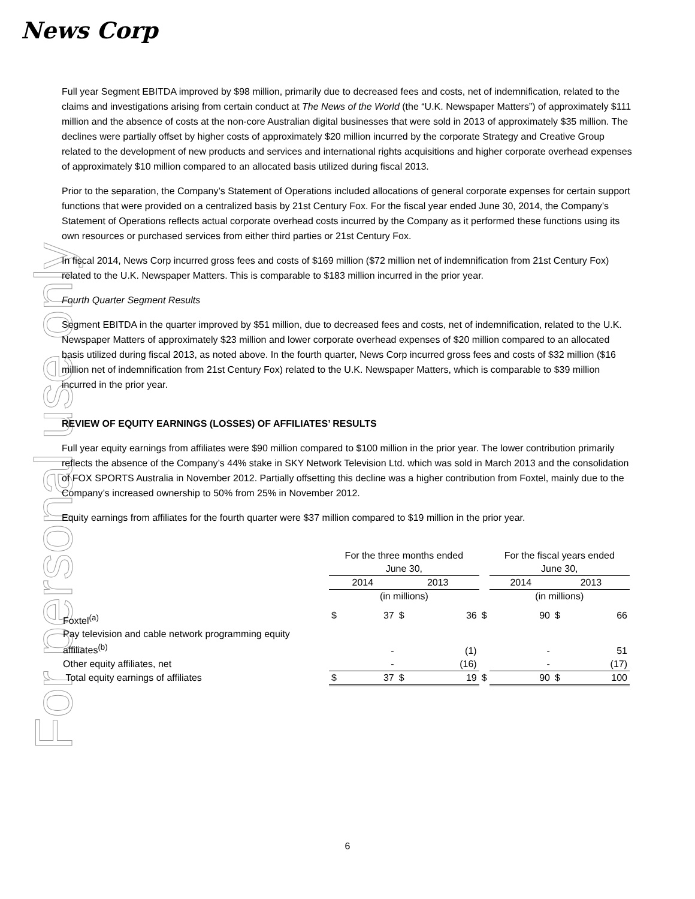News Corp
For personal use only
Full year Segment EBITDA improved by $98 million, primarily due to decreased fees and costs, net of indemnification, related to the claims and investigations arising from certain conduct at The News of the World (the “U.K. Newspaper Matters”) of approximately $111 million and the absence of costs at the non-core Australian digital businesses that were sold in 2013 of approximately $35 million. The declines were partially offset by higher costs of approximately $20 million incurred by the corporate Strategy and Creative Group related to the development of new products and services and international rights acquisitions and higher corporate overhead expenses of approximately $10 million compared to an allocated basis utilized during fiscal 2013.
Prior to the separation, the Company’s Statement of Operations included allocations of general corporate expenses for certain support functions that were provided on a centralized basis by 21st Century Fox. For the fiscal year ended June 30, 2014, the Company’s Statement of Operations reflects actual corporate overhead costs incurred by the Company as it performed these functions using its own resources or purchased services from either third parties or 21st Century Fox.
In fiscal 2014, News Corp incurred gross fees and costs of $169 million ($72 million net of indemnification from 21st Century Fox) related to the U.K. Newspaper Matters. This is comparable to $183 million incurred in the prior year.
Fourth Quarter Segment Results
Segment EBITDA in the quarter improved by $51 million, due to decreased fees and costs, net of indemnification, related to the U.K. Newspaper Matters of approximately $23 million and lower corporate overhead expenses of $20 million compared to an allocated basis utilized during fiscal 2013, as noted above. In the fourth quarter, News Corp incurred gross fees and costs of $32 million ($16 million net of indemnification from 21st Century Fox) related to the U.K. Newspaper Matters, which is comparable to $39 million incurred in the prior year.
REVIEW OF EQUITY EARNINGS (LOSSES) OF AFFILIATES’ RESULTS
Full year equity earnings from affiliates were $90 million compared to $100 million in the prior year. The lower contribution primarily reflects the absence of the Company’s 44% stake in SKY Network Television Ltd. which was sold in March 2013 and the consolidation of FOX SPORTS Australia in November 2012. Partially offsetting this decline was a higher contribution from Foxtel, mainly due to the Company’s increased ownership to 50% from 25% in November 2012.
Equity earnings from affiliates for the fourth quarter were $37 million compared to $19 million in the prior year.
| | For the three months ended June 30, | | | | | For the fiscal years ended June 30, | | | |
| --- | --- | --- | --- | --- | --- | --- | --- | --- | --- |
| | 2014 | | 2013 | | | 2014 | | 2013 | |
| | (in millions) | | | | | (in millions) | | | |
| Foxtel<sup>(a)</sup> | $ | 37 | $ | 36 | $ | | 90 | $ | 66 |
| Pay television and cable network programming equity affiliates<sup>(b)</sup> | | - | | (1) | | | - | | 51 |
| Other equity affiliates, net | | - | | (16) | | | - | | (17) |
| Total equity earnings of affiliates | $ | 37 | $ | 19 | $ | | 90 | $ | 100 |
6